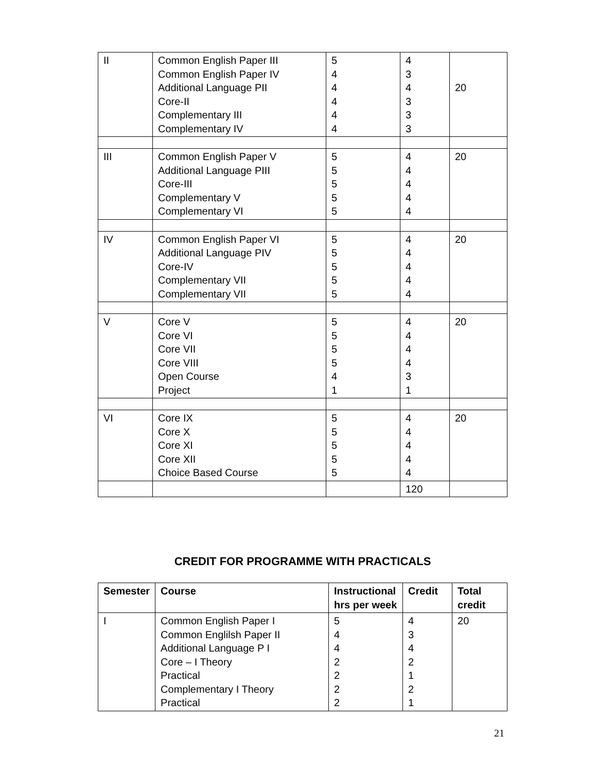| II | Common English Paper III Common English Paper IV Additional Language PII Core-II Complementary III Complementary IV | 5 4 4 4 4 4 | 4 3 4 3 3 3 | 20 |
| III | Common English Paper V Additional Language PIII Core-III Complementary V Complementary VI | 5 5 5 5 5 | 4 4 4 4 4 | 20 |
| IV | Common English Paper VI Additional Language PIV Core-IV Complementary VII Complementary VII | 5 5 5 5 5 | 4 4 4 4 4 | 20 |
| V | Core V Core VI Core VII Core VIII Open Course Project | 5 5 5 5 4 1 | 4 4 4 4 3 1 | 20 |
| VI | Core IX Core X Core XI Core XII Choice Based Course | 5 5 5 5 5 | 4 4 4 4 4 | 20 |
| | | | 120 | |
CREDIT FOR PROGRAMME WITH PRACTICALS
| Semester | Course | Instructional hrs per week | Credit | Total credit |
| --- | --- | --- | --- | --- |
| I | Common English Paper I Common Englilsh Paper II Additional Language P I Core – I Theory Practical Complementary I Theory Practical | 5 4 4 2 2 2 2 | 4 3 4 2 1 2 1 | 20 |
21